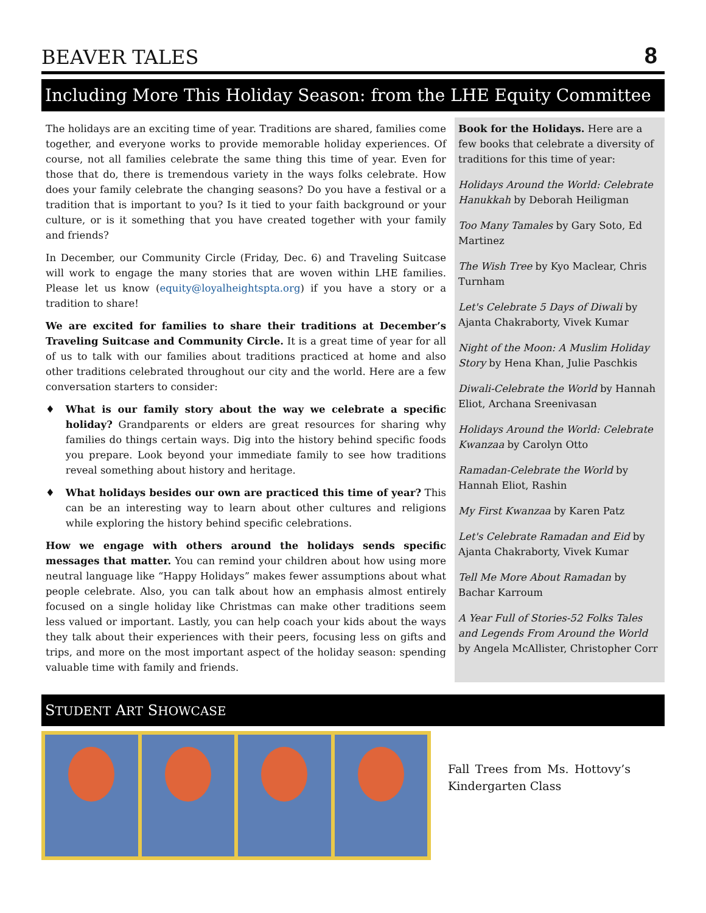BEAVER TALES 8
Including More This Holiday Season: from the LHE Equity Committee
The holidays are an exciting time of year. Traditions are shared, families come together, and everyone works to provide memorable holiday experiences. Of course, not all families celebrate the same thing this time of year. Even for those that do, there is tremendous variety in the ways folks celebrate. How does your family celebrate the changing seasons? Do you have a festival or a tradition that is important to you? Is it tied to your faith background or your culture, or is it something that you have created together with your family and friends?
In December, our Community Circle (Friday, Dec. 6) and Traveling Suitcase will work to engage the many stories that are woven within LHE families. Please let us know (equity@loyalheightspta.org) if you have a story or a tradition to share!
We are excited for families to share their traditions at December’s Traveling Suitcase and Community Circle. It is a great time of year for all of us to talk with our families about traditions practiced at home and also other traditions celebrated throughout our city and the world. Here are a few conversation starters to consider:
♦ What is our family story about the way we celebrate a specific holiday? Grandparents or elders are great resources for sharing why families do things certain ways. Dig into the history behind specific foods you prepare. Look beyond your immediate family to see how traditions reveal something about history and heritage.
♦ What holidays besides our own are practiced this time of year? This can be an interesting way to learn about other cultures and religions while exploring the history behind specific celebrations.
How we engage with others around the holidays sends specific messages that matter. You can remind your children about how using more neutral language like “Happy Holidays” makes fewer assumptions about what people celebrate. Also, you can talk about how an emphasis almost entirely focused on a single holiday like Christmas can make other traditions seem less valued or important. Lastly, you can help coach your kids about the ways they talk about their experiences with their peers, focusing less on gifts and trips, and more on the most important aspect of the holiday season: spending valuable time with family and friends.
Book for the Holidays. Here are a few books that celebrate a diversity of traditions for this time of year:
Holidays Around the World: Celebrate Hanukkah by Deborah Heiligman
Too Many Tamales by Gary Soto, Ed Martinez
The Wish Tree by Kyo Maclear, Chris Turnham
Let's Celebrate 5 Days of Diwali by Ajanta Chakraborty, Vivek Kumar
Night of the Moon: A Muslim Holiday Story by Hena Khan, Julie Paschkis
Diwali-Celebrate the World by Hannah Eliot, Archana Sreenivasan
Holidays Around the World: Celebrate Kwanzaa by Carolyn Otto
Ramadan-Celebrate the World by Hannah Eliot, Rashin
My First Kwanzaa by Karen Patz
Let's Celebrate Ramadan and Eid by Ajanta Chakraborty, Vivek Kumar
Tell Me More About Ramadan by Bachar Karroum
A Year Full of Stories-52 Folks Tales and Legends From Around the World by Angela McAllister, Christopher Corr
STUDENT ART SHOWCASE
Fall Trees from Ms. Hottovy’s Kindergarten Class